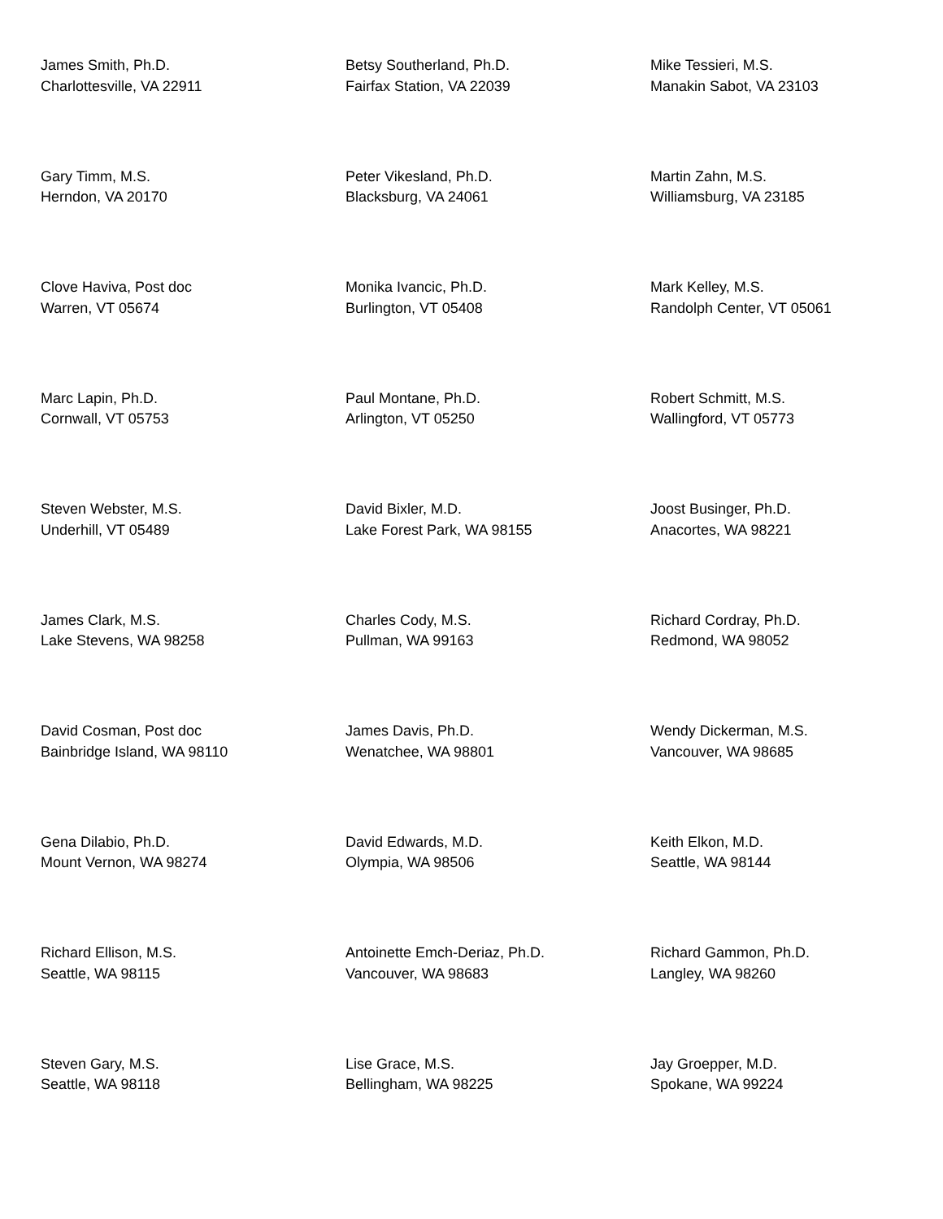James Smith, Ph.D.
Charlottesville, VA 22911
Betsy Southerland, Ph.D.
Fairfax Station, VA 22039
Mike Tessieri, M.S.
Manakin Sabot, VA 23103
Gary Timm, M.S.
Herndon, VA 20170
Peter Vikesland, Ph.D.
Blacksburg, VA 24061
Martin Zahn, M.S.
Williamsburg, VA 23185
Clove Haviva, Post doc
Warren, VT 05674
Monika Ivancic, Ph.D.
Burlington, VT 05408
Mark Kelley, M.S.
Randolph Center, VT 05061
Marc Lapin, Ph.D.
Cornwall, VT 05753
Paul Montane, Ph.D.
Arlington, VT 05250
Robert Schmitt, M.S.
Wallingford, VT 05773
Steven Webster, M.S.
Underhill, VT 05489
David Bixler, M.D.
Lake Forest Park, WA 98155
Joost Businger, Ph.D.
Anacortes, WA 98221
James Clark, M.S.
Lake Stevens, WA 98258
Charles Cody, M.S.
Pullman, WA 99163
Richard Cordray, Ph.D.
Redmond, WA 98052
David Cosman, Post doc
Bainbridge Island, WA 98110
James Davis, Ph.D.
Wenatchee, WA 98801
Wendy Dickerman, M.S.
Vancouver, WA 98685
Gena Dilabio, Ph.D.
Mount Vernon, WA 98274
David Edwards, M.D.
Olympia, WA 98506
Keith Elkon, M.D.
Seattle, WA 98144
Richard Ellison, M.S.
Seattle, WA 98115
Antoinette Emch-Deriaz, Ph.D.
Vancouver, WA 98683
Richard Gammon, Ph.D.
Langley, WA 98260
Steven Gary, M.S.
Seattle, WA 98118
Lise Grace, M.S.
Bellingham, WA 98225
Jay Groepper, M.D.
Spokane, WA 99224